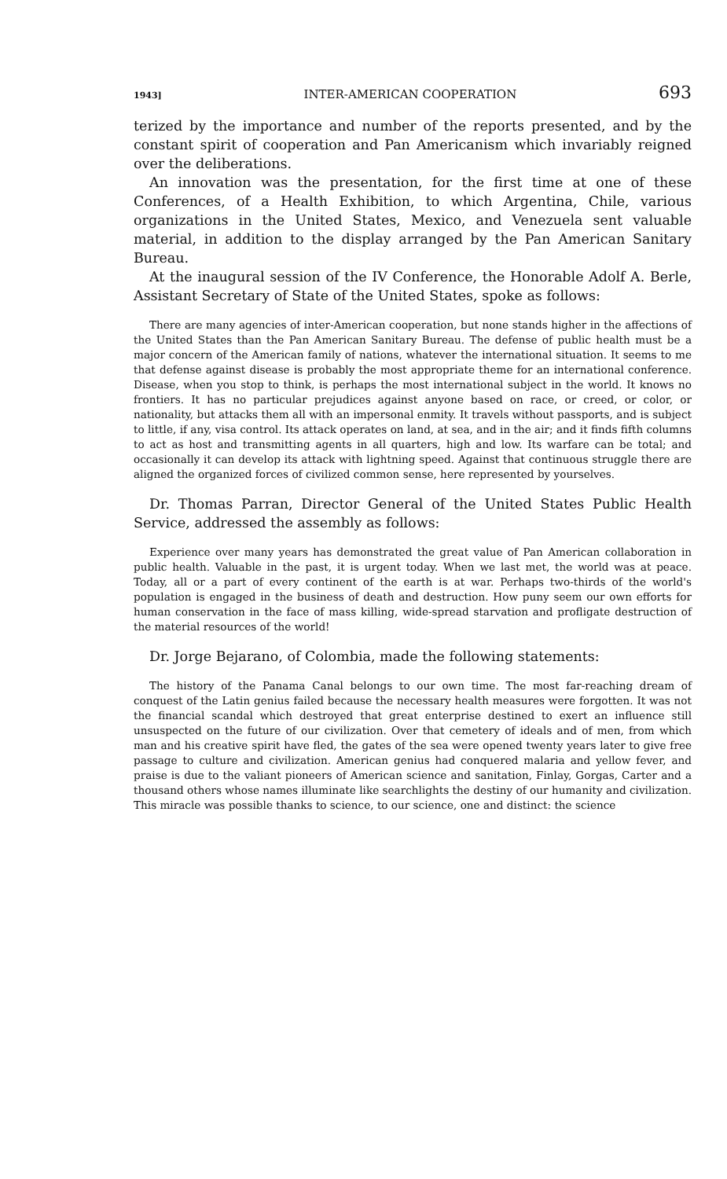1943] INTER-AMERICAN COOPERATION 693
terized by the importance and number of the reports presented, and by the constant spirit of cooperation and Pan Americanism which invariably reigned over the deliberations.
An innovation was the presentation, for the first time at one of these Conferences, of a Health Exhibition, to which Argentina, Chile, various organizations in the United States, Mexico, and Venezuela sent valuable material, in addition to the display arranged by the Pan American Sanitary Bureau.
At the inaugural session of the IV Conference, the Honorable Adolf A. Berle, Assistant Secretary of State of the United States, spoke as follows:
There are many agencies of inter-American cooperation, but none stands higher in the affections of the United States than the Pan American Sanitary Bureau. The defense of public health must be a major concern of the American family of nations, whatever the international situation. It seems to me that defense against disease is probably the most appropriate theme for an international conference. Disease, when you stop to think, is perhaps the most international subject in the world. It knows no frontiers. It has no particular prejudices against anyone based on race, or creed, or color, or nationality, but attacks them all with an impersonal enmity. It travels without passports, and is subject to little, if any, visa control. Its attack operates on land, at sea, and in the air; and it finds fifth columns to act as host and transmitting agents in all quarters, high and low. Its warfare can be total; and occasionally it can develop its attack with lightning speed. Against that continuous struggle there are aligned the organized forces of civilized common sense, here represented by yourselves.
Dr. Thomas Parran, Director General of the United States Public Health Service, addressed the assembly as follows:
Experience over many years has demonstrated the great value of Pan American collaboration in public health. Valuable in the past, it is urgent today. When we last met, the world was at peace. Today, all or a part of every continent of the earth is at war. Perhaps two-thirds of the world's population is engaged in the business of death and destruction. How puny seem our own efforts for human conservation in the face of mass killing, wide-spread starvation and profligate destruction of the material resources of the world!
Dr. Jorge Bejarano, of Colombia, made the following statements:
The history of the Panama Canal belongs to our own time. The most far-reaching dream of conquest of the Latin genius failed because the necessary health measures were forgotten. It was not the financial scandal which destroyed that great enterprise destined to exert an influence still unsuspected on the future of our civilization. Over that cemetery of ideals and of men, from which man and his creative spirit have fled, the gates of the sea were opened twenty years later to give free passage to culture and civilization. American genius had conquered malaria and yellow fever, and praise is due to the valiant pioneers of American science and sanitation, Finlay, Gorgas, Carter and a thousand others whose names illuminate like searchlights the destiny of our humanity and civilization. This miracle was possible thanks to science, to our science, one and distinct: the science